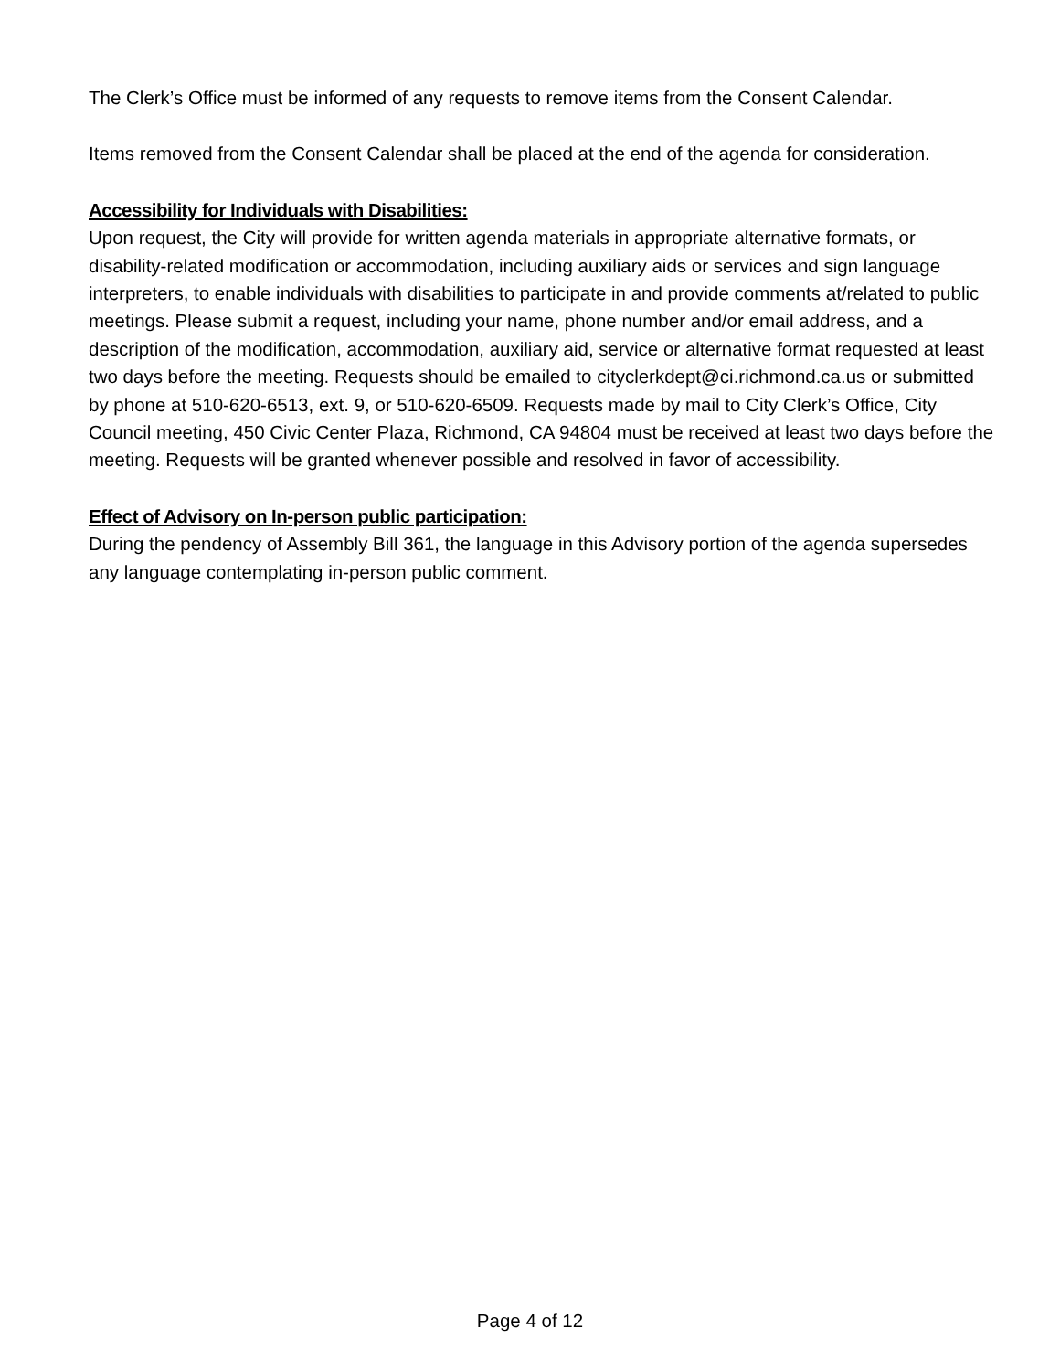The Clerk’s Office must be informed of any requests to remove items from the Consent Calendar.
Items removed from the Consent Calendar shall be placed at the end of the agenda for consideration.
Accessibility for Individuals with Disabilities:
Upon request, the City will provide for written agenda materials in appropriate alternative formats, or disability-related modification or accommodation, including auxiliary aids or services and sign language interpreters, to enable individuals with disabilities to participate in and provide comments at/related to public meetings. Please submit a request, including your name, phone number and/or email address, and a description of the modification, accommodation, auxiliary aid, service or alternative format requested at least two days before the meeting. Requests should be emailed to cityclerkdept@ci.richmond.ca.us or submitted by phone at 510-620-6513, ext. 9, or 510-620-6509. Requests made by mail to City Clerk’s Office, City Council meeting, 450 Civic Center Plaza, Richmond, CA 94804 must be received at least two days before the meeting. Requests will be granted whenever possible and resolved in favor of accessibility.
Effect of Advisory on In-person public participation:
During the pendency of Assembly Bill 361, the language in this Advisory portion of the agenda supersedes any language contemplating in-person public comment.
Page 4 of 12